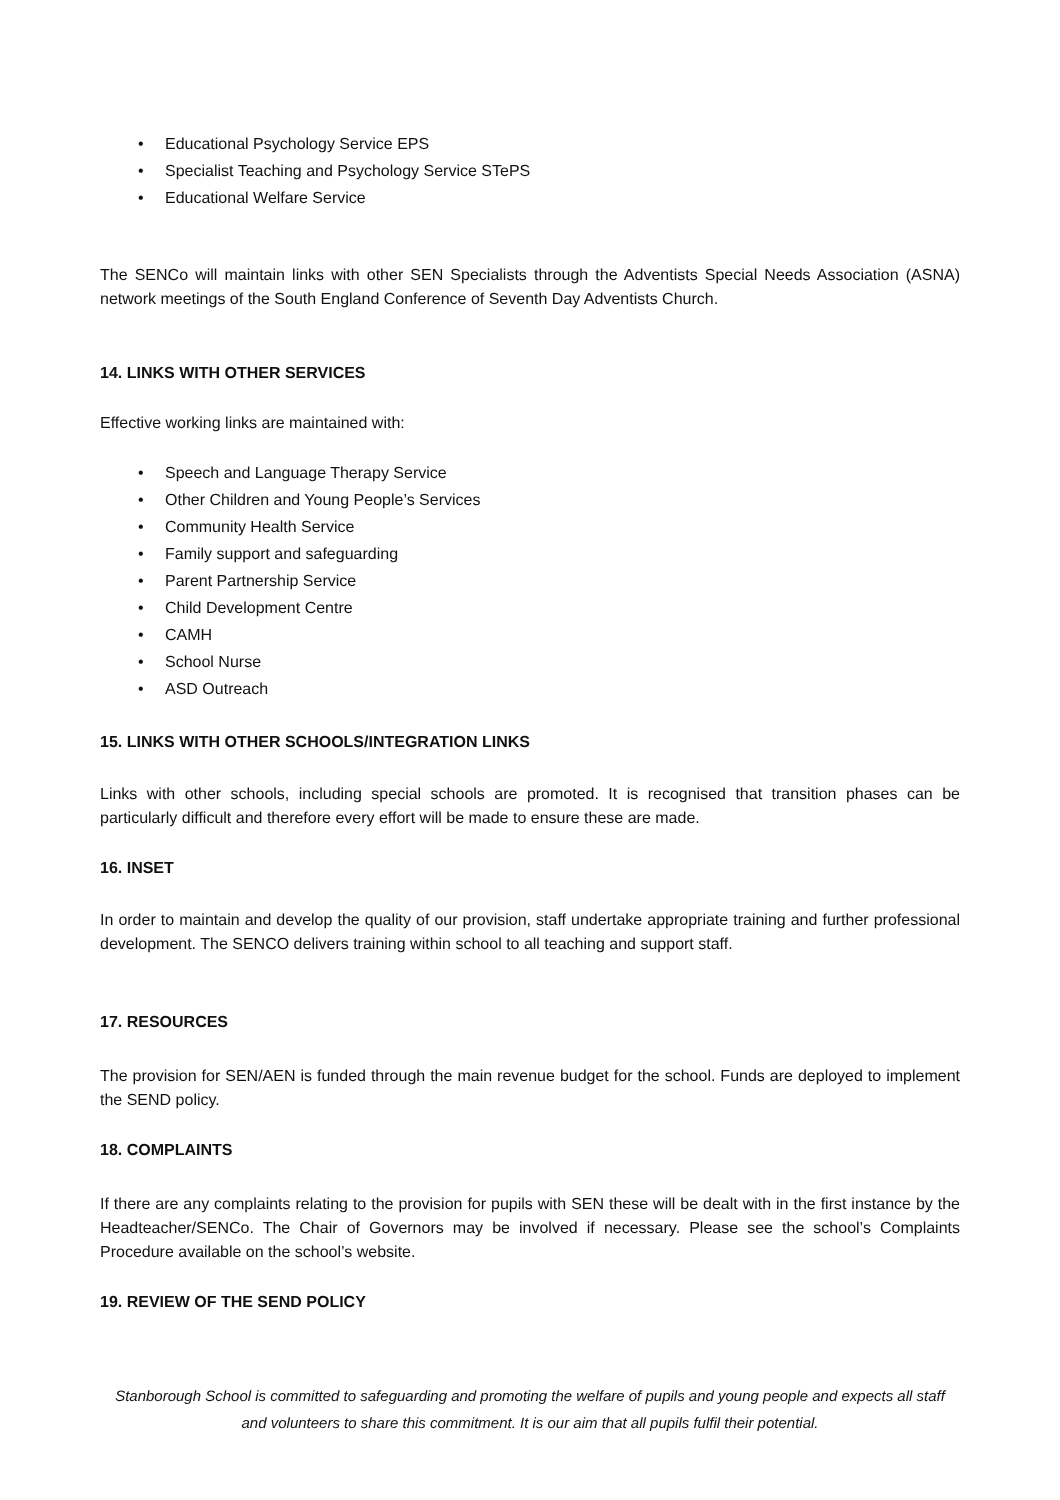• Educational Psychology Service EPS
• Specialist Teaching and Psychology Service STePS
• Educational Welfare Service
The SENCo will maintain links with other SEN Specialists through the Adventists Special Needs Association (ASNA) network meetings of the South England Conference of Seventh Day Adventists Church.
14. LINKS WITH OTHER SERVICES
Effective working links are maintained with:
• Speech and Language Therapy Service
• Other Children and Young People’s Services
• Community Health Service
• Family support and safeguarding
• Parent Partnership Service
• Child Development Centre
• CAMH
• School Nurse
• ASD Outreach
15. LINKS WITH OTHER SCHOOLS/INTEGRATION LINKS
Links with other schools, including special schools are promoted. It is recognised that transition phases can be particularly difficult and therefore every effort will be made to ensure these are made.
16. INSET
In order to maintain and develop the quality of our provision, staff undertake appropriate training and further professional development. The SENCO delivers training within school to all teaching and support staff.
17. RESOURCES
The provision for SEN/AEN is funded through the main revenue budget for the school. Funds are deployed to implement the SEND policy.
18. COMPLAINTS
If there are any complaints relating to the provision for pupils with SEN these will be dealt with in the first instance by the Headteacher/SENCo. The Chair of Governors may be involved if necessary. Please see the school’s Complaints Procedure available on the school’s website.
19. REVIEW OF THE SEND POLICY
Stanborough School is committed to safeguarding and promoting the welfare of pupils and young people and expects all staff and volunteers to share this commitment. It is our aim that all pupils fulfil their potential.